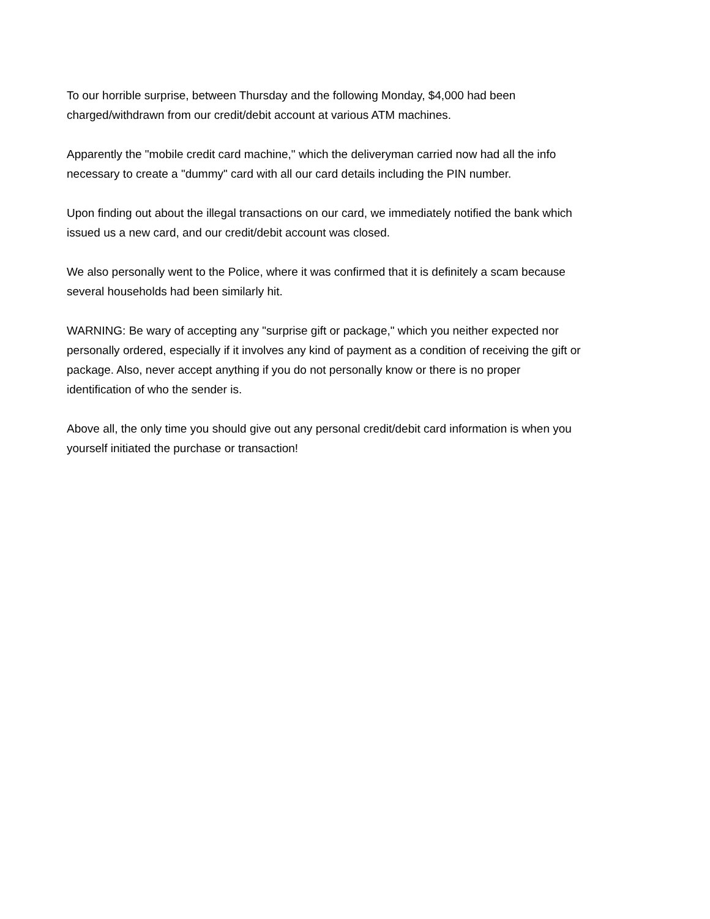To our horrible surprise, between Thursday and the following Monday, $4,000 had been
charged/withdrawn from our credit/debit account at various ATM machines.
Apparently the "mobile credit card machine," which the deliveryman carried now had all the info
necessary to create a "dummy" card with all our card details including the PIN number.
Upon finding out about the illegal transactions on our card, we immediately notified the bank which
issued us a new card, and our credit/debit account was closed.
We also personally went to the Police, where it was confirmed that it is definitely a scam because
several households had been similarly hit.
WARNING: Be wary of accepting any "surprise gift or package," which you neither expected nor
personally ordered, especially if it involves any kind of payment as a condition of receiving the gift or
package. Also, never accept anything if you do not personally know or there is no proper
identification of who the sender is.
Above all, the only time you should give out any personal credit/debit card information is when you
yourself initiated the purchase or transaction!